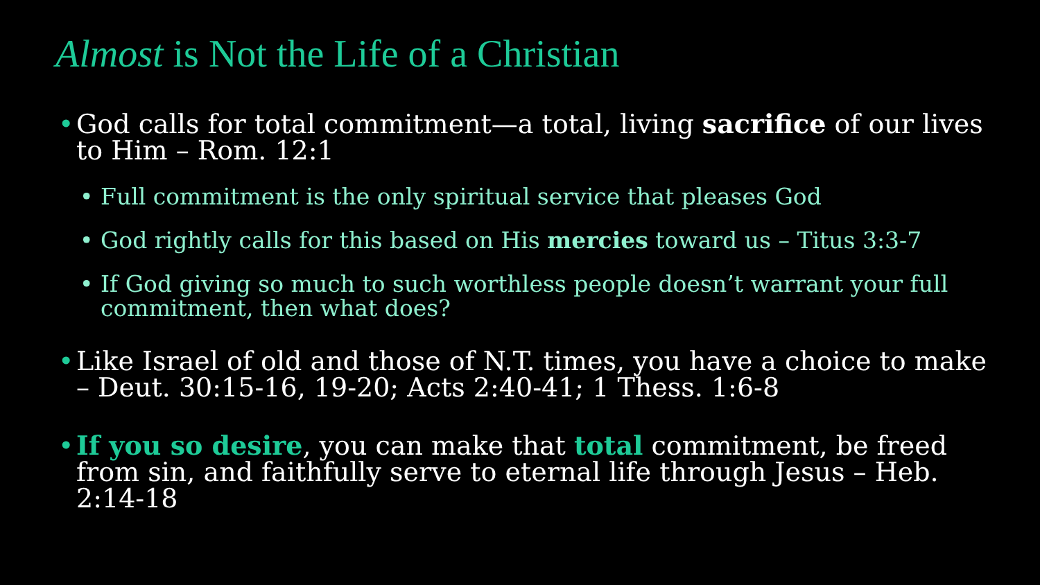Almost is Not the Life of a Christian
• God calls for total commitment—a total, living sacrifice of our lives to Him – Rom. 12:1
• Full commitment is the only spiritual service that pleases God
• God rightly calls for this based on His mercies toward us – Titus 3:3-7
• If God giving so much to such worthless people doesn’t warrant your full commitment, then what does?
• Like Israel of old and those of N.T. times, you have a choice to make – Deut. 30:15-16, 19-20; Acts 2:40-41; 1 Thess. 1:6-8
• If you so desire, you can make that total commitment, be freed from sin, and faithfully serve to eternal life through Jesus – Heb. 2:14-18